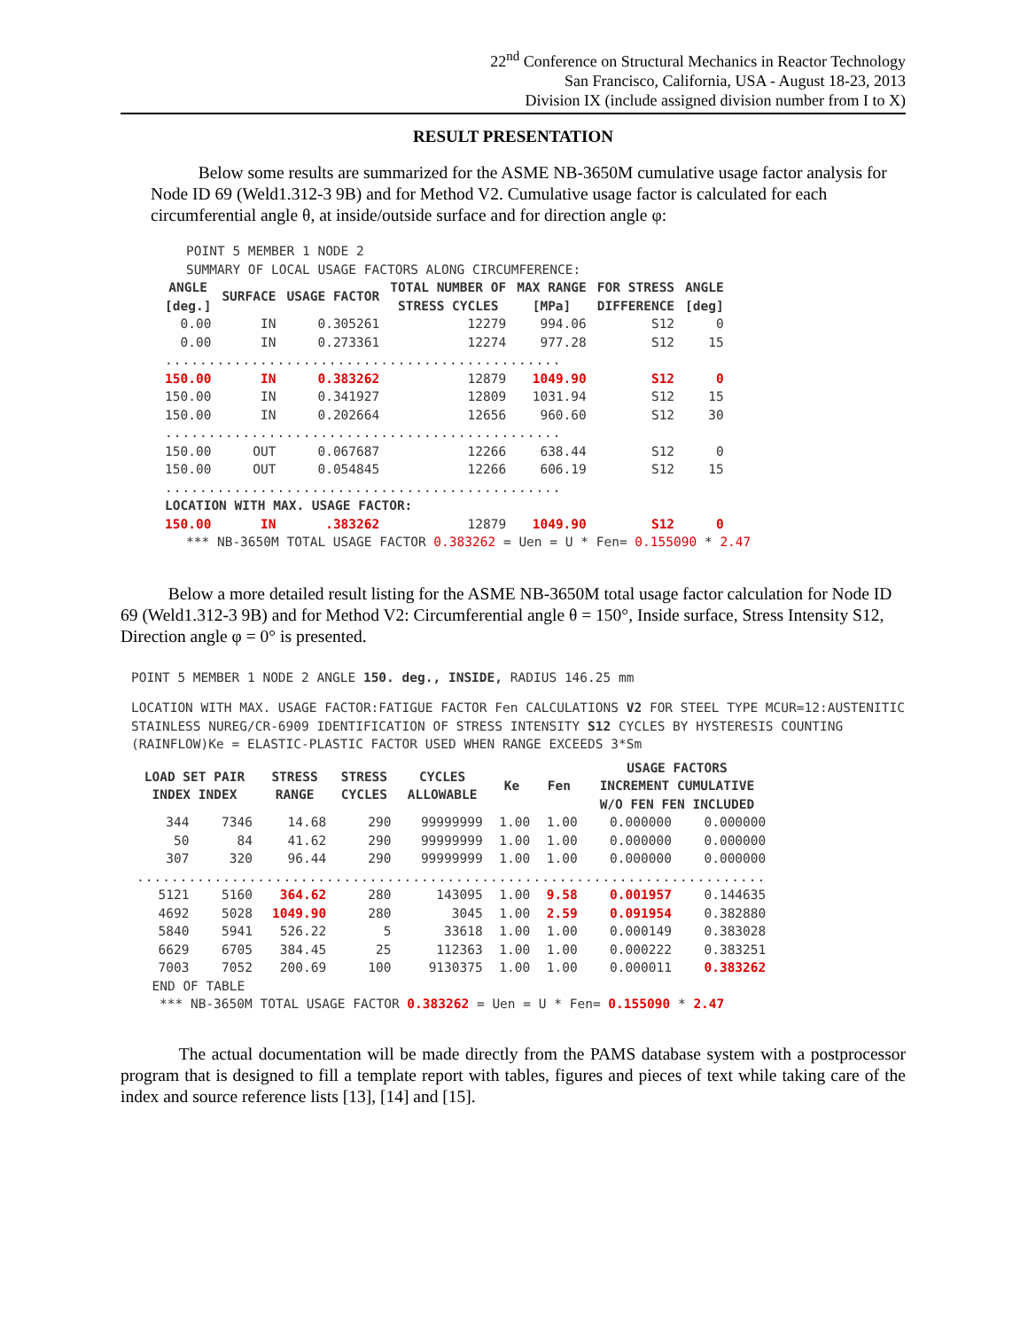22<sup>nd</sup> Conference on Structural Mechanics in Reactor Technology
San Francisco, California, USA - August 18-23, 2013
Division IX (include assigned division number from I to X)
RESULT PRESENTATION
Below some results are summarized for the ASME NB-3650M cumulative usage factor analysis for Node ID 69 (Weld1.312-3 9B) and for Method V2. Cumulative usage factor is calculated for each circumferential angle θ, at inside/outside surface and for direction angle φ:
POINT 5 MEMBER 1 NODE 2
SUMMARY OF LOCAL USAGE FACTORS ALONG CIRCUMFERENCE:
| ANGLE [deg.] | SURFACE | USAGE FACTOR | TOTAL NUMBER OF STRESS CYCLES | MAX RANGE [MPa] | FOR STRESS DIFFERENCE | ANGLE [deg] |
| --- | --- | --- | --- | --- | --- | --- |
| 0.00 | IN | 0.305261 | 12279 | 994.06 | S12 | 0 |
| 0.00 | IN | 0.273361 | 12274 | 977.28 | S12 | 15 |
| .............................................. | | | | | | |
| 150.00 | IN | 0.383262 | 12879 | 1049.90 | S12 | 0 |
| 150.00 | IN | 0.341927 | 12809 | 1031.94 | S12 | 15 |
| 150.00 | IN | 0.202664 | 12656 | 960.60 | S12 | 30 |
| .............................................. | | | | | | |
| 150.00 | OUT | 0.067687 | 12266 | 638.44 | S12 | 0 |
| 150.00 | OUT | 0.054845 | 12266 | 606.19 | S12 | 15 |
| .............................................. | | | | | | |
| LOCATION WITH MAX. USAGE FACTOR: | | | | | | |
| 150.00 | IN | .383262 | 12879 | 1049.90 | S12 | 0 |
*** NB-3650M TOTAL USAGE FACTOR 0.383262 = Uen = U * Fen= 0.155090 * 2.47
Below a more detailed result listing for the ASME NB-3650M total usage factor calculation for Node ID 69 (Weld1.312-3 9B) and for Method V2: Circumferential angle θ = 150°, Inside surface, Stress Intensity S12, Direction angle φ = 0° is presented.
POINT 5 MEMBER 1 NODE 2 ANGLE 150. deg., INSIDE, RADIUS 146.25 mm
LOCATION WITH MAX. USAGE FACTOR:FATIGUE FACTOR Fen CALCULATIONS V2 FOR STEEL TYPE MCUR=12:AUSTENITIC STAINLESS NUREG/CR-6909 IDENTIFICATION OF STRESS INTENSITY S12 CYCLES BY HYSTERESIS COUNTING (RAINFLOW)Ke = ELASTIC-PLASTIC FACTOR USED WHEN RANGE EXCEEDS 3*Sm
| LOAD SET PAIR INDEX INDEX | | STRESS RANGE | STRESS CYCLES | CYCLES ALLOWABLE | Ke | Fen | USAGE FACTORS INCREMENT CUMULATIVE W/O FEN FEN INCLUDED | |
| --- | --- | --- | --- | --- | --- | --- | --- | --- |
| 344 | 7346 | 14.68 | 290 | 99999999 | 1.00 | 1.00 | 0.000000 | 0.000000 |
| 50 | 84 | 41.62 | 290 | 99999999 | 1.00 | 1.00 | 0.000000 | 0.000000 |
| 307 | 320 | 96.44 | 290 | 99999999 | 1.00 | 1.00 | 0.000000 | 0.000000 |
| ......................................................................... | | | | | | | | |
| 5121 | 5160 | 364.62 | 280 | 143095 | 1.00 | 9.58 | 0.001957 | 0.144635 |
| 4692 | 5028 | 1049.90 | 280 | 3045 | 1.00 | 2.59 | 0.091954 | 0.382880 |
| 5840 | 5941 | 526.22 | 5 | 33618 | 1.00 | 1.00 | 0.000149 | 0.383028 |
| 6629 | 6705 | 384.45 | 25 | 112363 | 1.00 | 1.00 | 0.000222 | 0.383251 |
| 7003 | 7052 | 200.69 | 100 | 9130375 | 1.00 | 1.00 | 0.000011 | 0.383262 |
| END OF TABLE | | | | | | | | |
*** NB-3650M TOTAL USAGE FACTOR 0.383262 = Uen = U * Fen= 0.155090 * 2.47
The actual documentation will be made directly from the PAMS database system with a postprocessor program that is designed to fill a template report with tables, figures and pieces of text while taking care of the index and source reference lists [13], [14] and [15].